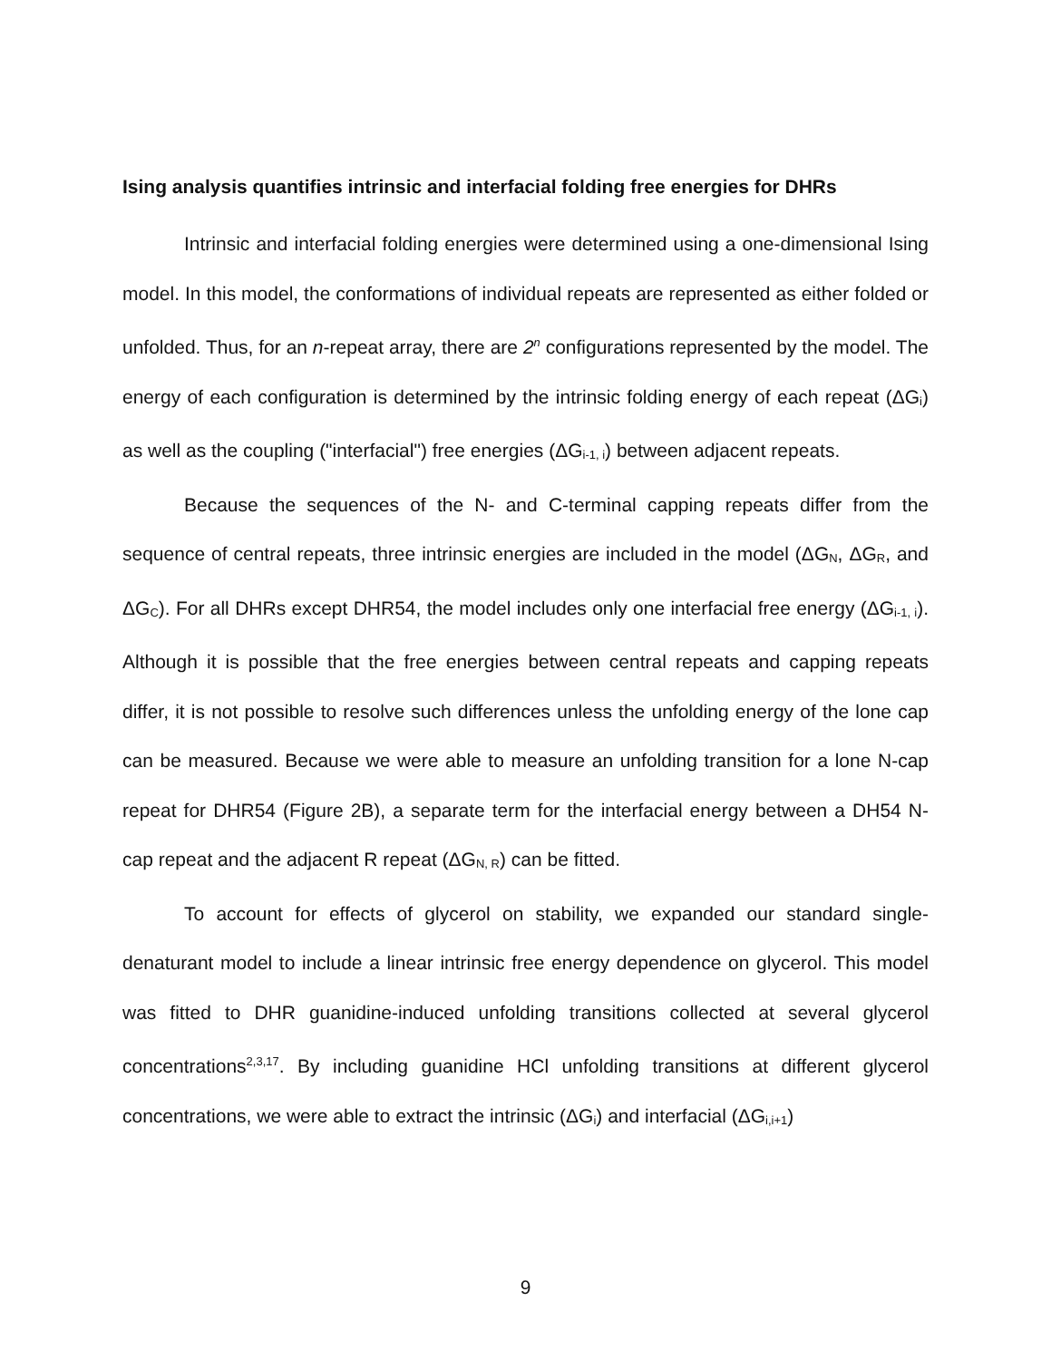Ising analysis quantifies intrinsic and interfacial folding free energies for DHRs
Intrinsic and interfacial folding energies were determined using a one-dimensional Ising model. In this model, the conformations of individual repeats are represented as either folded or unfolded. Thus, for an n-repeat array, there are 2<sup>n</sup> configurations represented by the model. The energy of each configuration is determined by the intrinsic folding energy of each repeat (ΔG<sub>i</sub>) as well as the coupling ("interfacial") free energies (ΔG<sub>i-1, i</sub>) between adjacent repeats.
Because the sequences of the N- and C-terminal capping repeats differ from the sequence of central repeats, three intrinsic energies are included in the model (ΔG<sub>N</sub>, ΔG<sub>R</sub>, and ΔG<sub>C</sub>). For all DHRs except DHR54, the model includes only one interfacial free energy (ΔG<sub>i-1, i</sub>). Although it is possible that the free energies between central repeats and capping repeats differ, it is not possible to resolve such differences unless the unfolding energy of the lone cap can be measured. Because we were able to measure an unfolding transition for a lone N-cap repeat for DHR54 (Figure 2B), a separate term for the interfacial energy between a DH54 N-cap repeat and the adjacent R repeat (ΔG<sub>N, R</sub>) can be fitted.
To account for effects of glycerol on stability, we expanded our standard single-denaturant model to include a linear intrinsic free energy dependence on glycerol. This model was fitted to DHR guanidine-induced unfolding transitions collected at several glycerol concentrations<sup>2,3,17</sup>. By including guanidine HCl unfolding transitions at different glycerol concentrations, we were able to extract the intrinsic (ΔG<sub>i</sub>) and interfacial (ΔG<sub>i,i+1</sub>)
9